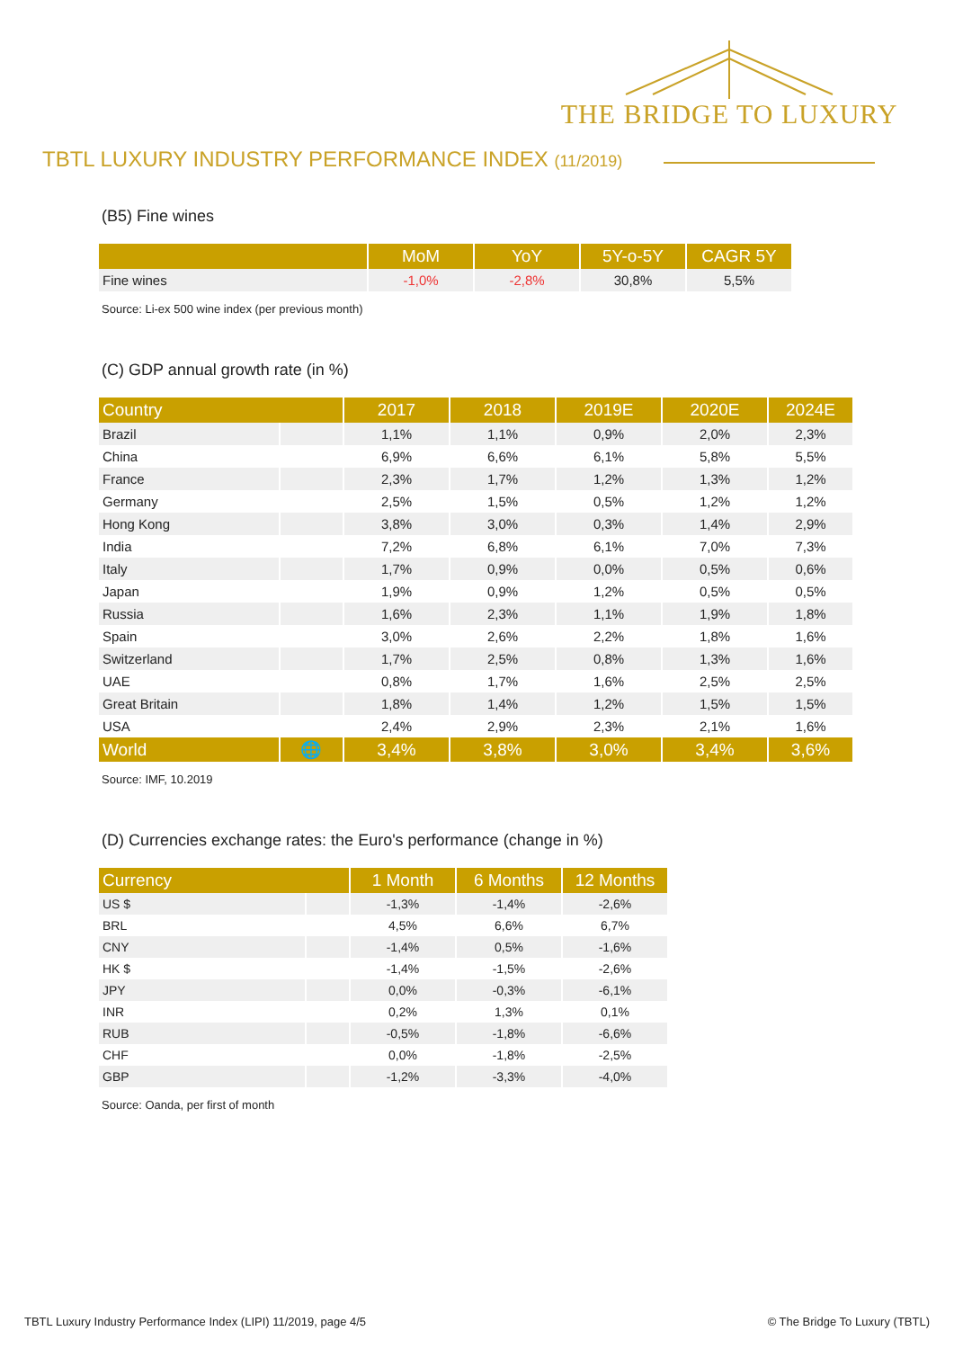THE BRIDGE TO LUXURY
TBTL LUXURY INDUSTRY PERFORMANCE INDEX (11/2019)
(B5) Fine wines
| | MoM | YoY | 5Y-o-5Y | CAGR 5Y |
| --- | --- | --- | --- | --- |
| Fine wines | -1,0% | -2,8% | 30,8% | 5,5% |
Source: Li-ex 500 wine index (per previous month)
(C) GDP annual growth rate (in %)
| Country | | 2017 | 2018 | 2019E | 2020E | 2024E |
| --- | --- | --- | --- | --- | --- | --- |
| Brazil | | 1,1% | 1,1% | 0,9% | 2,0% | 2,3% |
| China | | 6,9% | 6,6% | 6,1% | 5,8% | 5,5% |
| France | | 2,3% | 1,7% | 1,2% | 1,3% | 1,2% |
| Germany | | 2,5% | 1,5% | 0,5% | 1,2% | 1,2% |
| Hong Kong | | 3,8% | 3,0% | 0,3% | 1,4% | 2,9% |
| India | | 7,2% | 6,8% | 6,1% | 7,0% | 7,3% |
| Italy | | 1,7% | 0,9% | 0,0% | 0,5% | 0,6% |
| Japan | | 1,9% | 0,9% | 1,2% | 0,5% | 0,5% |
| Russia | | 1,6% | 2,3% | 1,1% | 1,9% | 1,8% |
| Spain | | 3,0% | 2,6% | 2,2% | 1,8% | 1,6% |
| Switzerland | | 1,7% | 2,5% | 0,8% | 1,3% | 1,6% |
| UAE | | 0,8% | 1,7% | 1,6% | 2,5% | 2,5% |
| Great Britain | | 1,8% | 1,4% | 1,2% | 1,5% | 1,5% |
| USA | | 2,4% | 2,9% | 2,3% | 2,1% | 1,6% |
| World | 🌐 | 3,4% | 3,8% | 3,0% | 3,4% | 3,6% |
Source: IMF, 10.2019
(D) Currencies exchange rates: the Euro's performance (change in %)
| Currency | | 1 Month | 6 Months | 12 Months |
| --- | --- | --- | --- | --- |
| US $ | | -1,3% | -1,4% | -2,6% |
| BRL | | 4,5% | 6,6% | 6,7% |
| CNY | | -1,4% | 0,5% | -1,6% |
| HK $ | | -1,4% | -1,5% | -2,6% |
| JPY | | 0,0% | -0,3% | -6,1% |
| INR | | 0,2% | 1,3% | 0,1% |
| RUB | | -0,5% | -1,8% | -6,6% |
| CHF | | 0,0% | -1,8% | -2,5% |
| GBP | | -1,2% | -3,3% | -4,0% |
Source: Oanda, per first of month
TBTL Luxury Industry Performance Index (LIPI) 11/2019, page 4/5
© The Bridge To Luxury (TBTL)